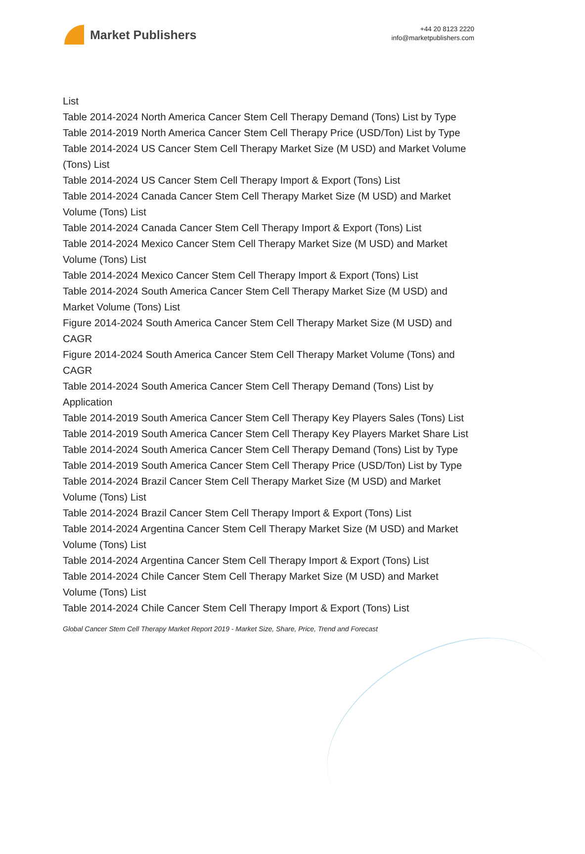Market Publishers
+44 20 8123 2220
info@marketpublishers.com
List
Table 2014-2024 North America Cancer Stem Cell Therapy Demand (Tons) List by Type
Table 2014-2019 North America Cancer Stem Cell Therapy Price (USD/Ton) List by Type
Table 2014-2024 US Cancer Stem Cell Therapy Market Size (M USD) and Market Volume (Tons) List
Table 2014-2024 US Cancer Stem Cell Therapy Import & Export (Tons) List
Table 2014-2024 Canada Cancer Stem Cell Therapy Market Size (M USD) and Market Volume (Tons) List
Table 2014-2024 Canada Cancer Stem Cell Therapy Import & Export (Tons) List
Table 2014-2024 Mexico Cancer Stem Cell Therapy Market Size (M USD) and Market Volume (Tons) List
Table 2014-2024 Mexico Cancer Stem Cell Therapy Import & Export (Tons) List
Table 2014-2024 South America Cancer Stem Cell Therapy Market Size (M USD) and Market Volume (Tons) List
Figure 2014-2024 South America Cancer Stem Cell Therapy Market Size (M USD) and CAGR
Figure 2014-2024 South America Cancer Stem Cell Therapy Market Volume (Tons) and CAGR
Table 2014-2024 South America Cancer Stem Cell Therapy Demand (Tons) List by Application
Table 2014-2019 South America Cancer Stem Cell Therapy Key Players Sales (Tons) List
Table 2014-2019 South America Cancer Stem Cell Therapy Key Players Market Share List
Table 2014-2024 South America Cancer Stem Cell Therapy Demand (Tons) List by Type
Table 2014-2019 South America Cancer Stem Cell Therapy Price (USD/Ton) List by Type
Table 2014-2024 Brazil Cancer Stem Cell Therapy Market Size (M USD) and Market Volume (Tons) List
Table 2014-2024 Brazil Cancer Stem Cell Therapy Import & Export (Tons) List
Table 2014-2024 Argentina Cancer Stem Cell Therapy Market Size (M USD) and Market Volume (Tons) List
Table 2014-2024 Argentina Cancer Stem Cell Therapy Import & Export (Tons) List
Table 2014-2024 Chile Cancer Stem Cell Therapy Market Size (M USD) and Market Volume (Tons) List
Table 2014-2024 Chile Cancer Stem Cell Therapy Import & Export (Tons) List
Global Cancer Stem Cell Therapy Market Report 2019 - Market Size, Share, Price, Trend and Forecast